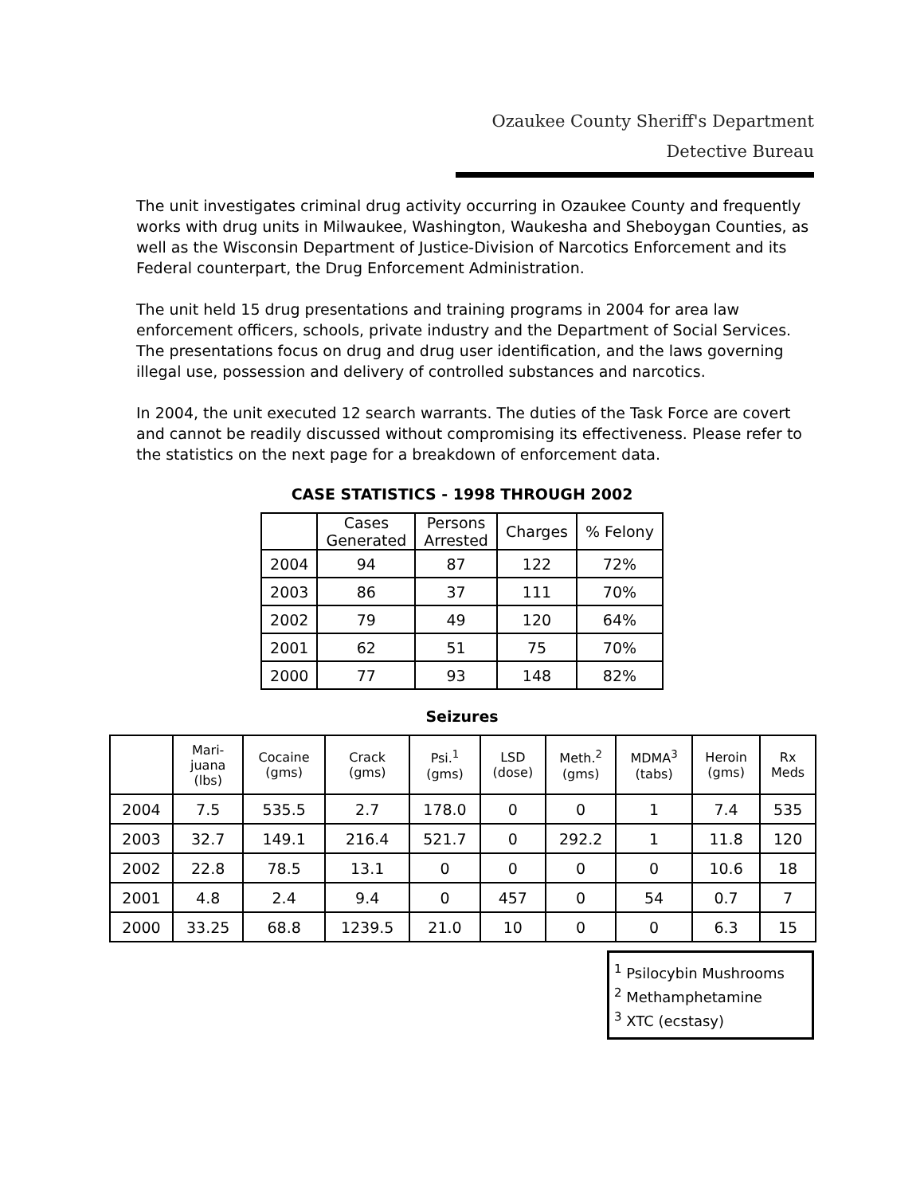Ozaukee County Sheriff's Department
Detective Bureau
The unit investigates criminal drug activity occurring in Ozaukee County and frequently works with drug units in Milwaukee, Washington, Waukesha and Sheboygan Counties, as well as the Wisconsin Department of Justice-Division of Narcotics Enforcement and its Federal counterpart, the Drug Enforcement Administration.
The unit held 15 drug presentations and training programs in 2004 for area law enforcement officers, schools, private industry and the Department of Social Services. The presentations focus on drug and drug user identification, and the laws governing illegal use, possession and delivery of controlled substances and narcotics.
In 2004, the unit executed 12 search warrants. The duties of the Task Force are covert and cannot be readily discussed without compromising its effectiveness. Please refer to the statistics on the next page for a breakdown of enforcement data.
CASE STATISTICS - 1998 THROUGH 2002
| | Cases Generated | Persons Arrested | Charges | % Felony |
| --- | --- | --- | --- | --- |
| 2004 | 94 | 87 | 122 | 72% |
| 2003 | 86 | 37 | 111 | 70% |
| 2002 | 79 | 49 | 120 | 64% |
| 2001 | 62 | 51 | 75 | 70% |
| 2000 | 77 | 93 | 148 | 82% |
Seizures
| | Mari- juana (lbs) | Cocaine (gms) | Crack (gms) | Psi.<sup>1</sup> (gms) | LSD (dose) | Meth.<sup>2</sup> (gms) | MDMA<sup>3</sup> (tabs) | Heroin (gms) | Rx Meds |
| --- | --- | --- | --- | --- | --- | --- | --- | --- | --- |
| 2004 | 7.5 | 535.5 | 2.7 | 178.0 | 0 | 0 | 1 | 7.4 | 535 |
| 2003 | 32.7 | 149.1 | 216.4 | 521.7 | 0 | 292.2 | 1 | 11.8 | 120 |
| 2002 | 22.8 | 78.5 | 13.1 | 0 | 0 | 0 | 0 | 10.6 | 18 |
| 2001 | 4.8 | 2.4 | 9.4 | 0 | 457 | 0 | 54 | 0.7 | 7 |
| 2000 | 33.25 | 68.8 | 1239.5 | 21.0 | 10 | 0 | 0 | 6.3 | 15 |
<sup>1</sup> Psilocybin Mushrooms
<sup>2</sup> Methamphetamine
<sup>3</sup> XTC (ecstasy)